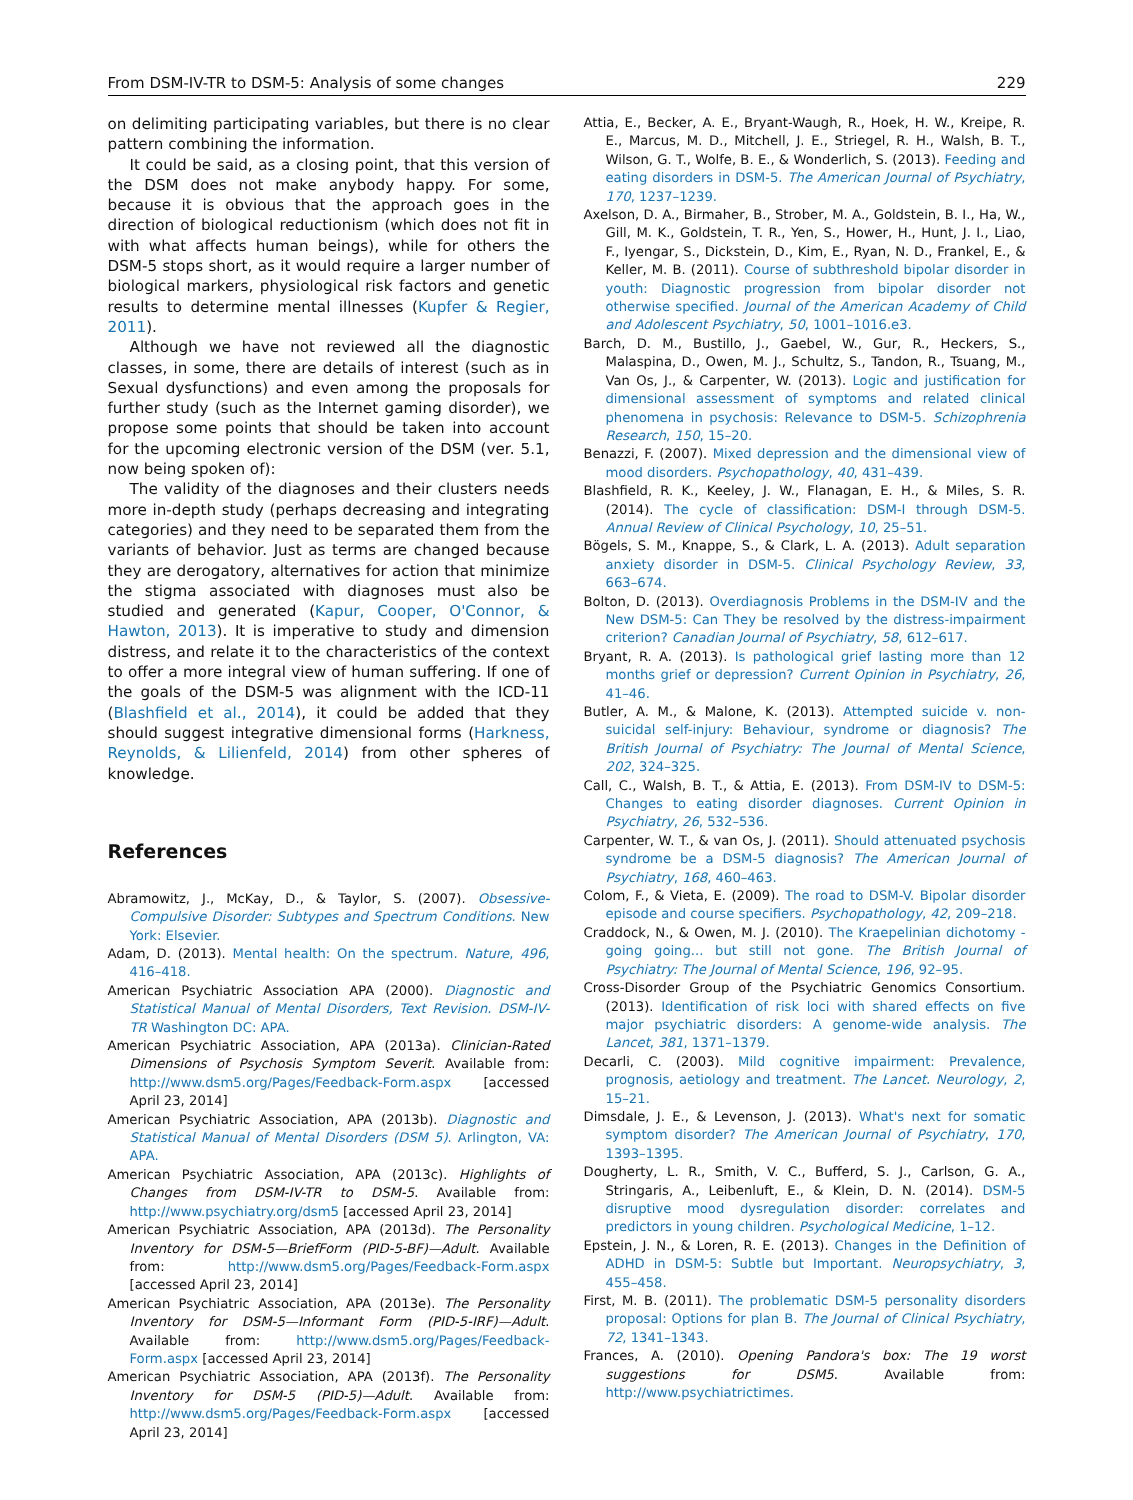From DSM-IV-TR to DSM-5: Analysis of some changes 229
on delimiting participating variables, but there is no clear pattern combining the information.
It could be said, as a closing point, that this version of the DSM does not make anybody happy. For some, because it is obvious that the approach goes in the direction of biological reductionism (which does not fit in with what affects human beings), while for others the DSM-5 stops short, as it would require a larger number of biological markers, physiological risk factors and genetic results to determine mental illnesses (Kupfer & Regier, 2011).
Although we have not reviewed all the diagnostic classes, in some, there are details of interest (such as in Sexual dysfunctions) and even among the proposals for further study (such as the Internet gaming disorder), we propose some points that should be taken into account for the upcoming electronic version of the DSM (ver. 5.1, now being spoken of):
The validity of the diagnoses and their clusters needs more in-depth study (perhaps decreasing and integrating categories) and they need to be separated them from the variants of behavior. Just as terms are changed because they are derogatory, alternatives for action that minimize the stigma associated with diagnoses must also be studied and generated (Kapur, Cooper, O'Connor, & Hawton, 2013). It is imperative to study and dimension distress, and relate it to the characteristics of the context to offer a more integral view of human suffering. If one of the goals of the DSM-5 was alignment with the ICD-11 (Blashfield et al., 2014), it could be added that they should suggest integrative dimensional forms (Harkness, Reynolds, & Lilienfeld, 2014) from other spheres of knowledge.
References
Abramowitz, J., McKay, D., & Taylor, S. (2007). Obsessive-Compulsive Disorder: Subtypes and Spectrum Conditions. New York: Elsevier.
Adam, D. (2013). Mental health: On the spectrum. Nature, 496, 416–418.
American Psychiatric Association APA (2000). Diagnostic and Statistical Manual of Mental Disorders, Text Revision. DSM-IV-TR Washington DC: APA.
American Psychiatric Association, APA (2013a). Clinician-Rated Dimensions of Psychosis Symptom Severit. Available from: http://www.dsm5.org/Pages/Feedback-Form.aspx [accessed April 23, 2014]
American Psychiatric Association, APA (2013b). Diagnostic and Statistical Manual of Mental Disorders (DSM 5). Arlington, VA: APA.
American Psychiatric Association, APA (2013c). Highlights of Changes from DSM-IV-TR to DSM-5. Available from: http://www.psychiatry.org/dsm5 [accessed April 23, 2014]
American Psychiatric Association, APA (2013d). The Personality Inventory for DSM-5—BriefForm (PID-5-BF)—Adult. Available from: http://www.dsm5.org/Pages/Feedback-Form.aspx [accessed April 23, 2014]
American Psychiatric Association, APA (2013e). The Personality Inventory for DSM-5—Informant Form (PID-5-IRF)—Adult. Available from: http://www.dsm5.org/Pages/Feedback-Form.aspx [accessed April 23, 2014]
American Psychiatric Association, APA (2013f). The Personality Inventory for DSM-5 (PID-5)—Adult. Available from: http://www.dsm5.org/Pages/Feedback-Form.aspx [accessed April 23, 2014]
Attia, E., Becker, A. E., Bryant-Waugh, R., Hoek, H. W., Kreipe, R. E., Marcus, M. D., Mitchell, J. E., Striegel, R. H., Walsh, B. T., Wilson, G. T., Wolfe, B. E., & Wonderlich, S. (2013). Feeding and eating disorders in DSM-5. The American Journal of Psychiatry, 170, 1237–1239.
Axelson, D. A., Birmaher, B., Strober, M. A., Goldstein, B. I., Ha, W., Gill, M. K., Goldstein, T. R., Yen, S., Hower, H., Hunt, J. I., Liao, F., Iyengar, S., Dickstein, D., Kim, E., Ryan, N. D., Frankel, E., & Keller, M. B. (2011). Course of subthreshold bipolar disorder in youth: Diagnostic progression from bipolar disorder not otherwise specified. Journal of the American Academy of Child and Adolescent Psychiatry, 50, 1001–1016.e3.
Barch, D. M., Bustillo, J., Gaebel, W., Gur, R., Heckers, S., Malaspina, D., Owen, M. J., Schultz, S., Tandon, R., Tsuang, M., Van Os, J., & Carpenter, W. (2013). Logic and justification for dimensional assessment of symptoms and related clinical phenomena in psychosis: Relevance to DSM-5. Schizophrenia Research, 150, 15–20.
Benazzi, F. (2007). Mixed depression and the dimensional view of mood disorders. Psychopathology, 40, 431–439.
Blashfield, R. K., Keeley, J. W., Flanagan, E. H., & Miles, S. R. (2014). The cycle of classification: DSM-I through DSM-5. Annual Review of Clinical Psychology, 10, 25–51.
Bögels, S. M., Knappe, S., & Clark, L. A. (2013). Adult separation anxiety disorder in DSM-5. Clinical Psychology Review, 33, 663–674.
Bolton, D. (2013). Overdiagnosis Problems in the DSM-IV and the New DSM-5: Can They be resolved by the distress-impairment criterion? Canadian Journal of Psychiatry, 58, 612–617.
Bryant, R. A. (2013). Is pathological grief lasting more than 12 months grief or depression? Current Opinion in Psychiatry, 26, 41–46.
Butler, A. M., & Malone, K. (2013). Attempted suicide v. non-suicidal self-injury: Behaviour, syndrome or diagnosis? The British Journal of Psychiatry: The Journal of Mental Science, 202, 324–325.
Call, C., Walsh, B. T., & Attia, E. (2013). From DSM-IV to DSM-5: Changes to eating disorder diagnoses. Current Opinion in Psychiatry, 26, 532–536.
Carpenter, W. T., & van Os, J. (2011). Should attenuated psychosis syndrome be a DSM-5 diagnosis? The American Journal of Psychiatry, 168, 460–463.
Colom, F., & Vieta, E. (2009). The road to DSM-V. Bipolar disorder episode and course specifiers. Psychopathology, 42, 209–218.
Craddock, N., & Owen, M. J. (2010). The Kraepelinian dichotomy - going going... but still not gone. The British Journal of Psychiatry: The Journal of Mental Science, 196, 92–95.
Cross-Disorder Group of the Psychiatric Genomics Consortium. (2013). Identification of risk loci with shared effects on five major psychiatric disorders: A genome-wide analysis. The Lancet, 381, 1371–1379.
Decarli, C. (2003). Mild cognitive impairment: Prevalence, prognosis, aetiology and treatment. The Lancet. Neurology, 2, 15–21.
Dimsdale, J. E., & Levenson, J. (2013). What's next for somatic symptom disorder? The American Journal of Psychiatry, 170, 1393–1395.
Dougherty, L. R., Smith, V. C., Bufferd, S. J., Carlson, G. A., Stringaris, A., Leibenluft, E., & Klein, D. N. (2014). DSM-5 disruptive mood dysregulation disorder: correlates and predictors in young children. Psychological Medicine, 1–12.
Epstein, J. N., & Loren, R. E. (2013). Changes in the Definition of ADHD in DSM-5: Subtle but Important. Neuropsychiatry, 3, 455–458.
First, M. B. (2011). The problematic DSM-5 personality disorders proposal: Options for plan B. The Journal of Clinical Psychiatry, 72, 1341–1343.
Frances, A. (2010). Opening Pandora's box: The 19 worst suggestions for DSM5. Available from: http://www.psychiatrictimes.